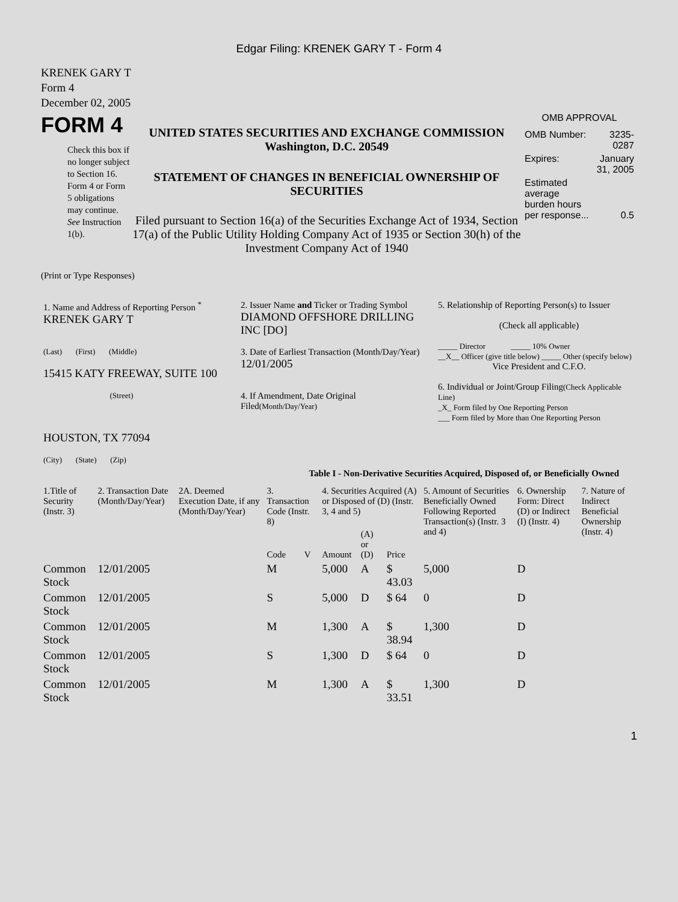Edgar Filing: KRENEK GARY T - Form 4
KRENEK GARY T
Form 4
December 02, 2005
FORM 4
Check this box if no longer subject to Section 16. Form 4 or Form 5 obligations may continue. See Instruction 1(b).
UNITED STATES SECURITIES AND EXCHANGE COMMISSION
Washington, D.C. 20549
STATEMENT OF CHANGES IN BENEFICIAL OWNERSHIP OF SECURITIES
Filed pursuant to Section 16(a) of the Securities Exchange Act of 1934, Section 17(a) of the Public Utility Holding Company Act of 1935 or Section 30(h) of the Investment Company Act of 1940
OMB APPROVAL
| OMB Number: | 3235-0287 |
| Expires: | January 31, 2005 |
| Estimated average burden hours per response... | 0.5 |
(Print or Type Responses)
| 1. Name and Address of Reporting Person <sup>*</sup> KRENEK GARY T (Last) (First) (Middle) 15415 KATY FREEWAY, SUITE 100 (Street) HOUSTON, TX 77094 (City) (State) (Zip) | 2. Issuer Name and Ticker or Trading Symbol DIAMOND OFFSHORE DRILLING INC [DO] 3. Date of Earliest Transaction (Month/Day/Year) 12/01/2005 4. If Amendment, Date Original Filed (Month/Day/Year) | 5. Relationship of Reporting Person(s) to Issuer (Check all applicable) _____ Director _____ 10% Owner __X__ Officer (give title below) _____ Other (specify below) Vice President and C.F.O. 6. Individual or Joint/Group Filing (Check Applicable Line) _X_ Form filed by One Reporting Person ___ Form filed by More than One Reporting Person |
Table I - Non-Derivative Securities Acquired, Disposed of, or Beneficially Owned
| 1.Title of Security (Instr. 3) | 2. Transaction Date (Month/Day/Year) | 2A. Deemed Execution Date, if any (Month/Day/Year) | 3. Transaction Code (Instr. 8) | | 4. Securities Acquired (A) or Disposed of (D) (Instr. 3, 4 and 5) | | | 5. Amount of Securities Beneficially Owned Following Reported Transaction(s) (Instr. 3 and 4) | 6. Ownership Form: Direct (D) or Indirect (I) (Instr. 4) | 7. Nature of Indirect Beneficial Ownership (Instr. 4) |
| --- | --- | --- | --- | --- | --- | --- | --- | --- | --- | --- |
| | | | Code | V | Amount | (A) or (D) | Price | | | |
| Common Stock | 12/01/2005 | | M | | 5,000 | A | $ 43.03 | 5,000 | D | |
| Common Stock | 12/01/2005 | | S | | 5,000 | D | $ 64 | 0 | D | |
| Common Stock | 12/01/2005 | | M | | 1,300 | A | $ 38.94 | 1,300 | D | |
| Common Stock | 12/01/2005 | | S | | 1,300 | D | $ 64 | 0 | D | |
| Common Stock | 12/01/2005 | | M | | 1,300 | A | $ 33.51 | 1,300 | D | |
1